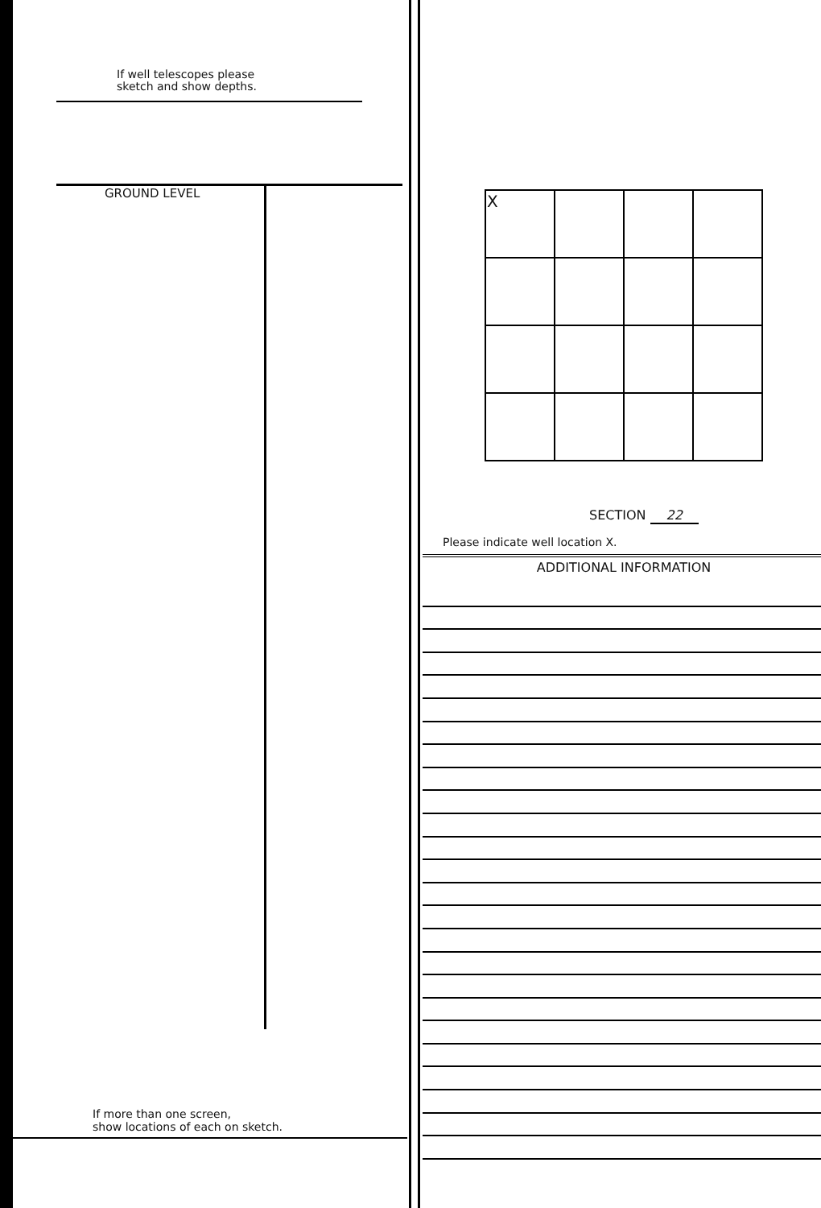If well telescopes please
sketch and show depths.
GROUND LEVEL
If more than one screen,
show locations of each on sketch.
| X | | | |
SECTION 22
Please indicate well location X.
ADDITIONAL INFORMATION